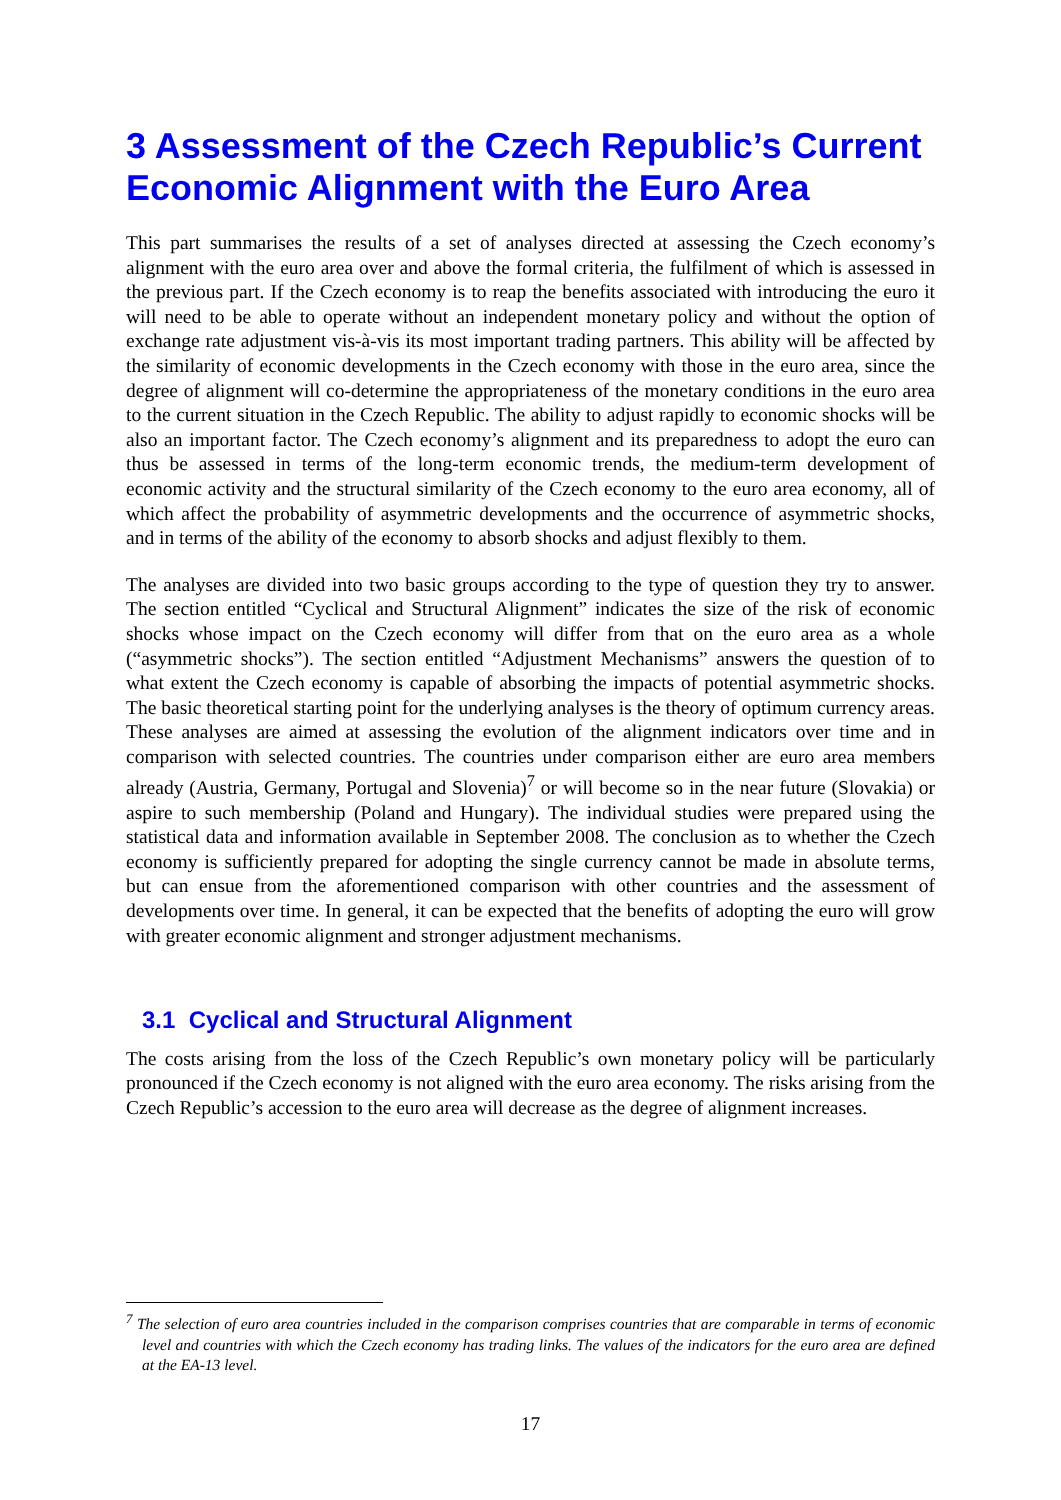3 Assessment of the Czech Republic’s Current Economic Alignment with the Euro Area
This part summarises the results of a set of analyses directed at assessing the Czech economy’s alignment with the euro area over and above the formal criteria, the fulfilment of which is assessed in the previous part. If the Czech economy is to reap the benefits associated with introducing the euro it will need to be able to operate without an independent monetary policy and without the option of exchange rate adjustment vis-à-vis its most important trading partners. This ability will be affected by the similarity of economic developments in the Czech economy with those in the euro area, since the degree of alignment will co-determine the appropriateness of the monetary conditions in the euro area to the current situation in the Czech Republic. The ability to adjust rapidly to economic shocks will be also an important factor. The Czech economy’s alignment and its preparedness to adopt the euro can thus be assessed in terms of the long-term economic trends, the medium-term development of economic activity and the structural similarity of the Czech economy to the euro area economy, all of which affect the probability of asymmetric developments and the occurrence of asymmetric shocks, and in terms of the ability of the economy to absorb shocks and adjust flexibly to them.
The analyses are divided into two basic groups according to the type of question they try to answer. The section entitled “Cyclical and Structural Alignment” indicates the size of the risk of economic shocks whose impact on the Czech economy will differ from that on the euro area as a whole (“asymmetric shocks”). The section entitled “Adjustment Mechanisms” answers the question of to what extent the Czech economy is capable of absorbing the impacts of potential asymmetric shocks. The basic theoretical starting point for the underlying analyses is the theory of optimum currency areas. These analyses are aimed at assessing the evolution of the alignment indicators over time and in comparison with selected countries. The countries under comparison either are euro area members already (Austria, Germany, Portugal and Slovenia)<sup>7</sup> or will become so in the near future (Slovakia) or aspire to such membership (Poland and Hungary). The individual studies were prepared using the statistical data and information available in September 2008. The conclusion as to whether the Czech economy is sufficiently prepared for adopting the single currency cannot be made in absolute terms, but can ensue from the aforementioned comparison with other countries and the assessment of developments over time. In general, it can be expected that the benefits of adopting the euro will grow with greater economic alignment and stronger adjustment mechanisms.
3.1 Cyclical and Structural Alignment
The costs arising from the loss of the Czech Republic’s own monetary policy will be particularly pronounced if the Czech economy is not aligned with the euro area economy. The risks arising from the Czech Republic’s accession to the euro area will decrease as the degree of alignment increases.
<sup>7</sup> The selection of euro area countries included in the comparison comprises countries that are comparable in terms of economic level and countries with which the Czech economy has trading links. The values of the indicators for the euro area are defined at the EA-13 level.
17